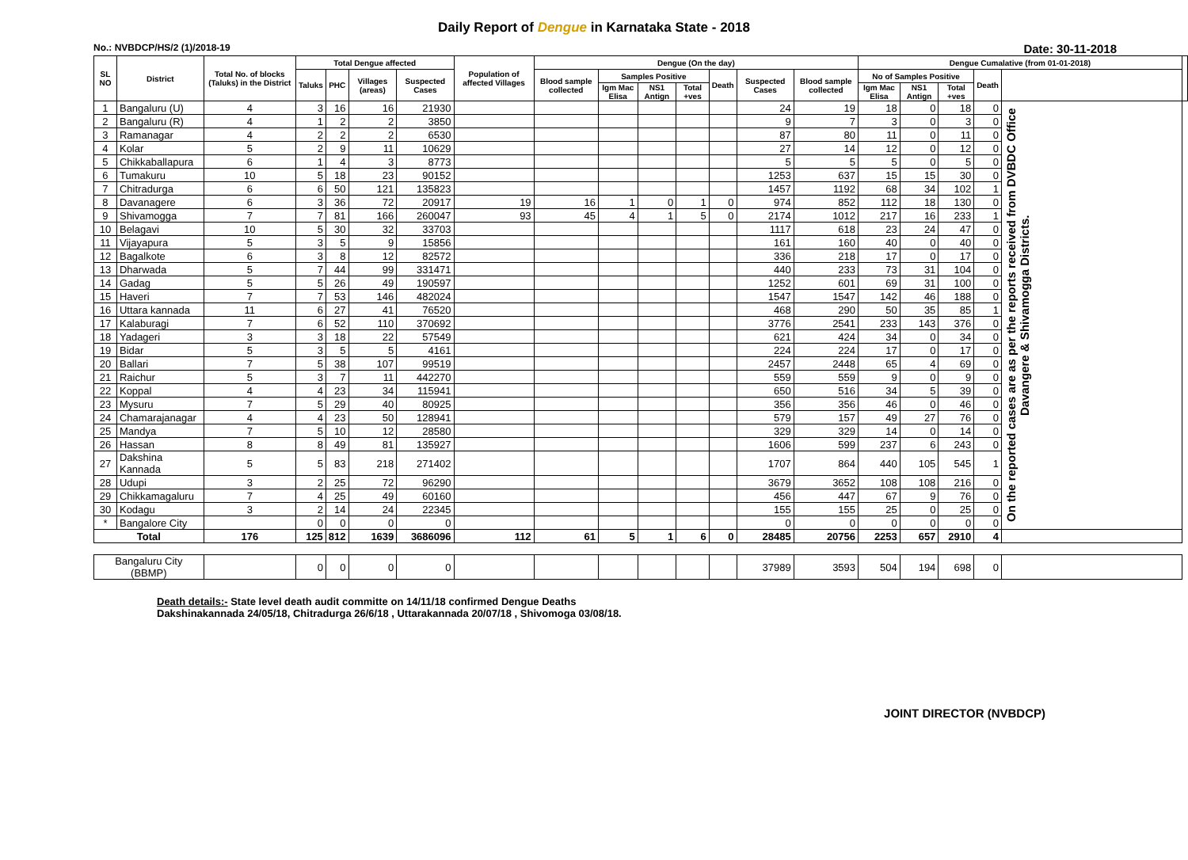Daily Report of Dengue in Karnataka State - 2018
No.: NVBDCP/HS/2 (1)/2018-19 Date: 30-11-2018
| SL NO | District | Total No. of blocks (Taluks) in the District | Total Dengue affected | | | | Population of affected Villages | Dengue (On the day) | | | | | | | Dengue Cumalative (from 01-01-2018) | | | | | |
| --- | --- | --- | --- | --- | --- | --- | --- | --- | --- | --- | --- | --- | --- | --- | --- | --- | --- | --- | --- | --- |
| | | | Taluks | PHC | Villages (areas) | Suspected Cases | | Blood sample collected | Samples Positive | | | Death | Suspected Cases | Blood sample collected | No of Samples Positive | | | Death | | |
| | | | | | | | | | Igm Mac Elisa | NS1 Antign | Total +ves | | | | Igm Mac Elisa | NS1 Antign | Total +ves | | | |
| 1 | Bangaluru (U) | 4 | 3 | 16 | 16 | 21930 | | | | | | | 24 | 19 | 18 | 0 | 18 | 0 | On the reported cases are as per the reports received from DVBDC Office Davangere & Shivamogga Districts. | |
| 2 | Bangaluru (R) | 4 | 1 | 2 | 2 | 3850 | | | | | | | 9 | 7 | 3 | 0 | 3 | 0 | | |
| 3 | Ramanagar | 4 | 2 | 2 | 2 | 6530 | | | | | | | 87 | 80 | 11 | 0 | 11 | 0 | | |
| 4 | Kolar | 5 | 2 | 9 | 11 | 10629 | | | | | | | 27 | 14 | 12 | 0 | 12 | 0 | | |
| 5 | Chikkaballapura | 6 | 1 | 4 | 3 | 8773 | | | | | | | 5 | 5 | 5 | 0 | 5 | 0 | | |
| 6 | Tumakuru | 10 | 5 | 18 | 23 | 90152 | | | | | | | 1253 | 637 | 15 | 15 | 30 | 0 | | |
| 7 | Chitradurga | 6 | 6 | 50 | 121 | 135823 | | | | | | | 1457 | 1192 | 68 | 34 | 102 | 1 | | |
| 8 | Davanagere | 6 | 3 | 36 | 72 | 20917 | 19 | 16 | 1 | 0 | 1 | 0 | 974 | 852 | 112 | 18 | 130 | 0 | | |
| 9 | Shivamogga | 7 | 7 | 81 | 166 | 260047 | 93 | 45 | 4 | 1 | 5 | 0 | 2174 | 1012 | 217 | 16 | 233 | 1 | | |
| 10 | Belagavi | 10 | 5 | 30 | 32 | 33703 | | | | | | | 1117 | 618 | 23 | 24 | 47 | 0 | | |
| 11 | Vijayapura | 5 | 3 | 5 | 9 | 15856 | | | | | | | 161 | 160 | 40 | 0 | 40 | 0 | | |
| 12 | Bagalkote | 6 | 3 | 8 | 12 | 82572 | | | | | | | 336 | 218 | 17 | 0 | 17 | 0 | | |
| 13 | Dharwada | 5 | 7 | 44 | 99 | 331471 | | | | | | | 440 | 233 | 73 | 31 | 104 | 0 | | |
| 14 | Gadag | 5 | 5 | 26 | 49 | 190597 | | | | | | | 1252 | 601 | 69 | 31 | 100 | 0 | | |
| 15 | Haveri | 7 | 7 | 53 | 146 | 482024 | | | | | | | 1547 | 1547 | 142 | 46 | 188 | 0 | | |
| 16 | Uttara kannada | 11 | 6 | 27 | 41 | 76520 | | | | | | | 468 | 290 | 50 | 35 | 85 | 1 | | |
| 17 | Kalaburagi | 7 | 6 | 52 | 110 | 370692 | | | | | | | 3776 | 2541 | 233 | 143 | 376 | 0 | | |
| 18 | Yadageri | 3 | 3 | 18 | 22 | 57549 | | | | | | | 621 | 424 | 34 | 0 | 34 | 0 | | |
| 19 | Bidar | 5 | 3 | 5 | 5 | 4161 | | | | | | | 224 | 224 | 17 | 0 | 17 | 0 | | |
| 20 | Ballari | 7 | 5 | 38 | 107 | 99519 | | | | | | | 2457 | 2448 | 65 | 4 | 69 | 0 | | |
| 21 | Raichur | 5 | 3 | 7 | 11 | 442270 | | | | | | | 559 | 559 | 9 | 0 | 9 | 0 | | |
| 22 | Koppal | 4 | 4 | 23 | 34 | 115941 | | | | | | | 650 | 516 | 34 | 5 | 39 | 0 | | |
| 23 | Mysuru | 7 | 5 | 29 | 40 | 80925 | | | | | | | 356 | 356 | 46 | 0 | 46 | 0 | | |
| 24 | Chamarajanagar | 4 | 4 | 23 | 50 | 128941 | | | | | | | 579 | 157 | 49 | 27 | 76 | 0 | | |
| 25 | Mandya | 7 | 5 | 10 | 12 | 28580 | | | | | | | 329 | 329 | 14 | 0 | 14 | 0 | | |
| 26 | Hassan | 8 | 8 | 49 | 81 | 135927 | | | | | | | 1606 | 599 | 237 | 6 | 243 | 0 | | |
| 27 | Dakshina Kannada | 5 | 5 | 83 | 218 | 271402 | | | | | | | 1707 | 864 | 440 | 105 | 545 | 1 | | |
| 28 | Udupi | 3 | 2 | 25 | 72 | 96290 | | | | | | | 3679 | 3652 | 108 | 108 | 216 | 0 | | |
| 29 | Chikkamagaluru | 7 | 4 | 25 | 49 | 60160 | | | | | | | 456 | 447 | 67 | 9 | 76 | 0 | | |
| 30 | Kodagu | 3 | 2 | 14 | 24 | 22345 | | | | | | | 155 | 155 | 25 | 0 | 25 | 0 | | |
| * | Bangalore City | | 0 | 0 | 0 | 0 | | | | | | | 0 | 0 | 0 | 0 | 0 | 0 | | |
| Total | | 176 | 125 | 812 | 1639 | 3686096 | 112 | 61 | 5 | 1 | 6 | 0 | 28485 | 20756 | 2253 | 657 | 2910 | 4 | | |
| Bangaluru City (BBMP) | | | 0 | 0 | 0 | 0 | | | | | | | 37989 | 3593 | 504 | 194 | 698 | 0 | | |
Death details:- State level death audit committe on 14/11/18 confirmed Dengue Deaths
Dakshinakannada 24/05/18, Chitradurga 26/6/18 , Uttarakannada 20/07/18 , Shivomoga 03/08/18.
JOINT DIRECTOR (NVBDCP)